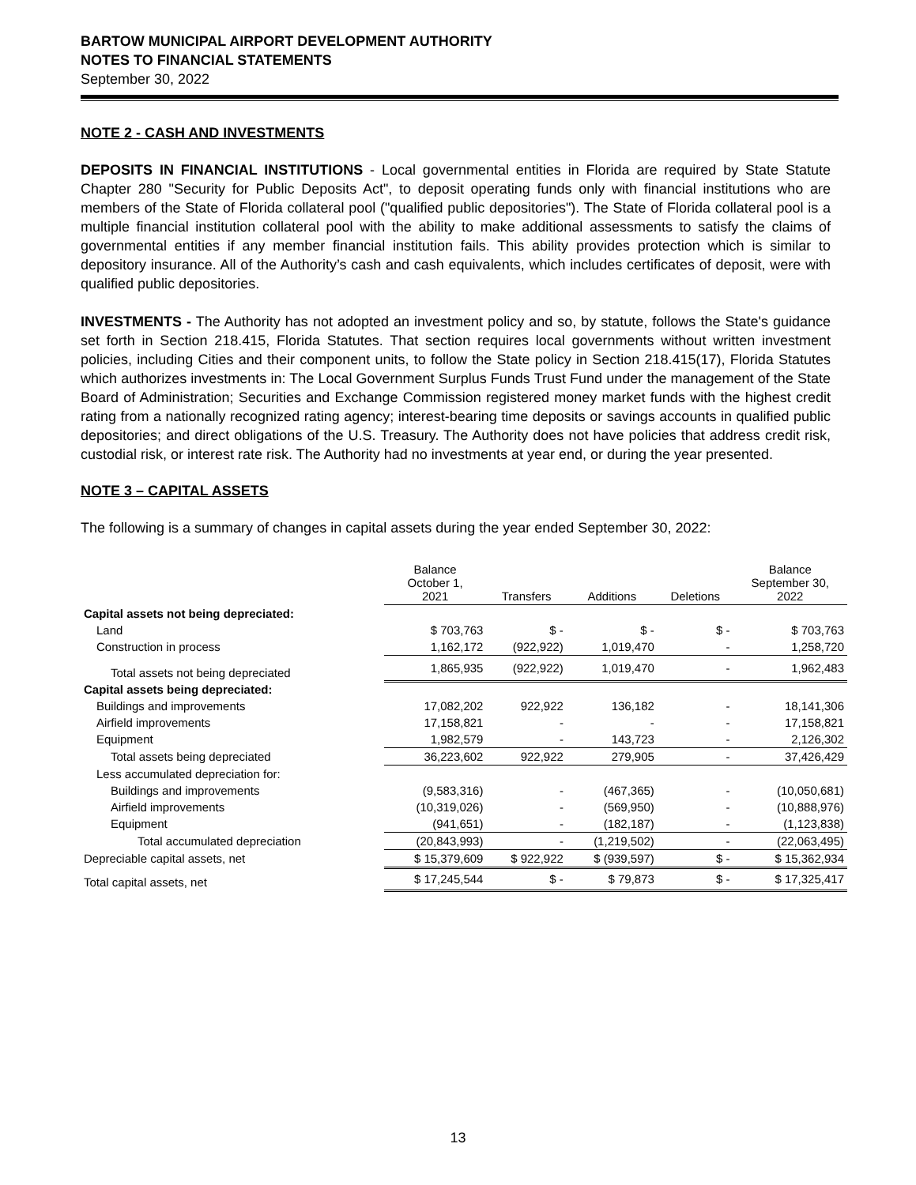BARTOW MUNICIPAL AIRPORT DEVELOPMENT AUTHORITY
NOTES TO FINANCIAL STATEMENTS
September 30, 2022
NOTE 2 - CASH AND INVESTMENTS
DEPOSITS IN FINANCIAL INSTITUTIONS - Local governmental entities in Florida are required by State Statute Chapter 280 "Security for Public Deposits Act", to deposit operating funds only with financial institutions who are members of the State of Florida collateral pool ("qualified public depositories"). The State of Florida collateral pool is a multiple financial institution collateral pool with the ability to make additional assessments to satisfy the claims of governmental entities if any member financial institution fails. This ability provides protection which is similar to depository insurance. All of the Authority’s cash and cash equivalents, which includes certificates of deposit, were with qualified public depositories.
INVESTMENTS - The Authority has not adopted an investment policy and so, by statute, follows the State's guidance set forth in Section 218.415, Florida Statutes. That section requires local governments without written investment policies, including Cities and their component units, to follow the State policy in Section 218.415(17), Florida Statutes which authorizes investments in: The Local Government Surplus Funds Trust Fund under the management of the State Board of Administration; Securities and Exchange Commission registered money market funds with the highest credit rating from a nationally recognized rating agency; interest-bearing time deposits or savings accounts in qualified public depositories; and direct obligations of the U.S. Treasury. The Authority does not have policies that address credit risk, custodial risk, or interest rate risk. The Authority had no investments at year end, or during the year presented.
NOTE 3 – CAPITAL ASSETS
The following is a summary of changes in capital assets during the year ended September 30, 2022:
| | Balance October 1, 2021 | Transfers | Additions | Deletions | Balance September 30, 2022 |
| --- | --- | --- | --- | --- | --- |
| Capital assets not being depreciated: | | | | | |
| Land | $ 703,763 | $ - | $ - | $ - | $ 703,763 |
| Construction in process | 1,162,172 | (922,922) | 1,019,470 | - | 1,258,720 |
| Total assets not being depreciated | 1,865,935 | (922,922) | 1,019,470 | - | 1,962,483 |
| Capital assets being depreciated: | | | | | |
| Buildings and improvements | 17,082,202 | 922,922 | 136,182 | - | 18,141,306 |
| Airfield improvements | 17,158,821 | - | - | - | 17,158,821 |
| Equipment | 1,982,579 | - | 143,723 | - | 2,126,302 |
| Total assets being depreciated | 36,223,602 | 922,922 | 279,905 | - | 37,426,429 |
| Less accumulated depreciation for: | | | | | |
| Buildings and improvements | (9,583,316) | - | (467,365) | - | (10,050,681) |
| Airfield improvements | (10,319,026) | - | (569,950) | - | (10,888,976) |
| Equipment | (941,651) | - | (182,187) | - | (1,123,838) |
| Total accumulated depreciation | (20,843,993) | - | (1,219,502) | - | (22,063,495) |
| Depreciable capital assets, net | $ 15,379,609 | $ 922,922 | $ (939,597) | $ - | $ 15,362,934 |
| Total capital assets, net | $ 17,245,544 | $ - | $ 79,873 | $ - | $ 17,325,417 |
13